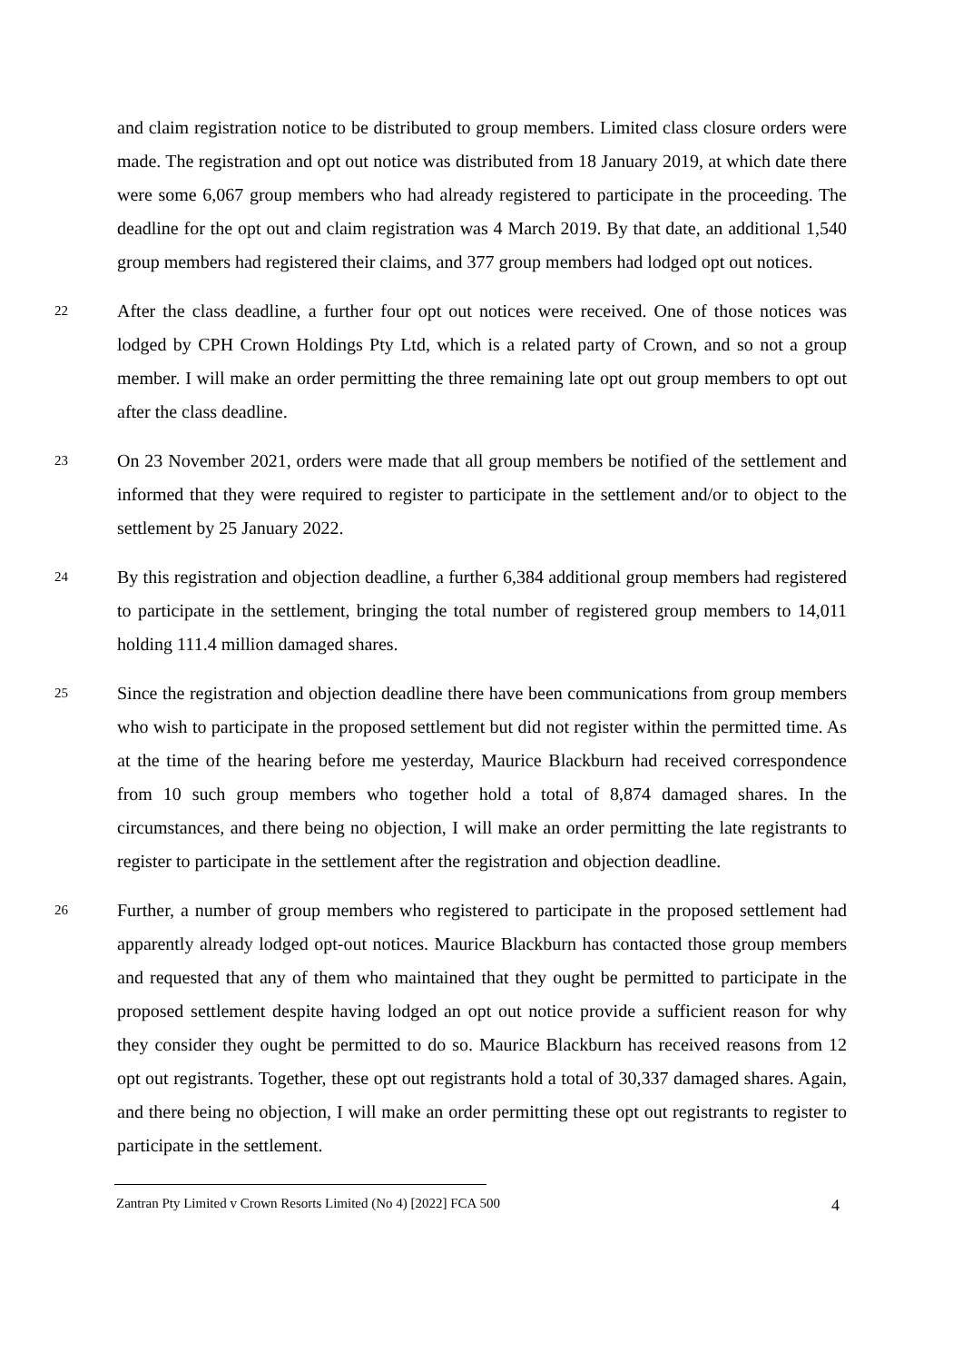and claim registration notice to be distributed to group members. Limited class closure orders were made. The registration and opt out notice was distributed from 18 January 2019, at which date there were some 6,067 group members who had already registered to participate in the proceeding. The deadline for the opt out and claim registration was 4 March 2019. By that date, an additional 1,540 group members had registered their claims, and 377 group members had lodged opt out notices.
22 After the class deadline, a further four opt out notices were received. One of those notices was lodged by CPH Crown Holdings Pty Ltd, which is a related party of Crown, and so not a group member. I will make an order permitting the three remaining late opt out group members to opt out after the class deadline.
23 On 23 November 2021, orders were made that all group members be notified of the settlement and informed that they were required to register to participate in the settlement and/or to object to the settlement by 25 January 2022.
24 By this registration and objection deadline, a further 6,384 additional group members had registered to participate in the settlement, bringing the total number of registered group members to 14,011 holding 111.4 million damaged shares.
25 Since the registration and objection deadline there have been communications from group members who wish to participate in the proposed settlement but did not register within the permitted time. As at the time of the hearing before me yesterday, Maurice Blackburn had received correspondence from 10 such group members who together hold a total of 8,874 damaged shares. In the circumstances, and there being no objection, I will make an order permitting the late registrants to register to participate in the settlement after the registration and objection deadline.
26 Further, a number of group members who registered to participate in the proposed settlement had apparently already lodged opt-out notices. Maurice Blackburn has contacted those group members and requested that any of them who maintained that they ought be permitted to participate in the proposed settlement despite having lodged an opt out notice provide a sufficient reason for why they consider they ought be permitted to do so. Maurice Blackburn has received reasons from 12 opt out registrants. Together, these opt out registrants hold a total of 30,337 damaged shares. Again, and there being no objection, I will make an order permitting these opt out registrants to register to participate in the settlement.
Zantran Pty Limited v Crown Resorts Limited (No 4) [2022] FCA 500 4